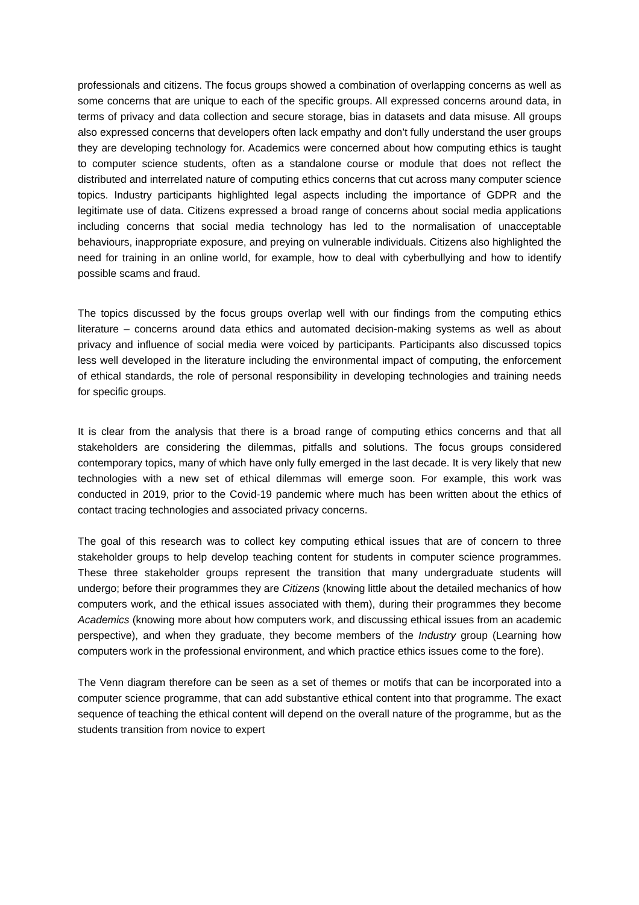professionals and citizens. The focus groups showed a combination of overlapping concerns as well as some concerns that are unique to each of the specific groups. All expressed concerns around data, in terms of privacy and data collection and secure storage, bias in datasets and data misuse. All groups also expressed concerns that developers often lack empathy and don’t fully understand the user groups they are developing technology for. Academics were concerned about how computing ethics is taught to computer science students, often as a standalone course or module that does not reflect the distributed and interrelated nature of computing ethics concerns that cut across many computer science topics. Industry participants highlighted legal aspects including the importance of GDPR and the legitimate use of data. Citizens expressed a broad range of concerns about social media applications including concerns that social media technology has led to the normalisation of unacceptable behaviours, inappropriate exposure, and preying on vulnerable individuals. Citizens also highlighted the need for training in an online world, for example, how to deal with cyberbullying and how to identify possible scams and fraud.
The topics discussed by the focus groups overlap well with our findings from the computing ethics literature – concerns around data ethics and automated decision-making systems as well as about privacy and influence of social media were voiced by participants. Participants also discussed topics less well developed in the literature including the environmental impact of computing, the enforcement of ethical standards, the role of personal responsibility in developing technologies and training needs for specific groups.
It is clear from the analysis that there is a broad range of computing ethics concerns and that all stakeholders are considering the dilemmas, pitfalls and solutions. The focus groups considered contemporary topics, many of which have only fully emerged in the last decade. It is very likely that new technologies with a new set of ethical dilemmas will emerge soon. For example, this work was conducted in 2019, prior to the Covid-19 pandemic where much has been written about the ethics of contact tracing technologies and associated privacy concerns.
The goal of this research was to collect key computing ethical issues that are of concern to three stakeholder groups to help develop teaching content for students in computer science programmes. These three stakeholder groups represent the transition that many undergraduate students will undergo; before their programmes they are Citizens (knowing little about the detailed mechanics of how computers work, and the ethical issues associated with them), during their programmes they become Academics (knowing more about how computers work, and discussing ethical issues from an academic perspective), and when they graduate, they become members of the Industry group (Learning how computers work in the professional environment, and which practice ethics issues come to the fore).
The Venn diagram therefore can be seen as a set of themes or motifs that can be incorporated into a computer science programme, that can add substantive ethical content into that programme. The exact sequence of teaching the ethical content will depend on the overall nature of the programme, but as the students transition from novice to expert